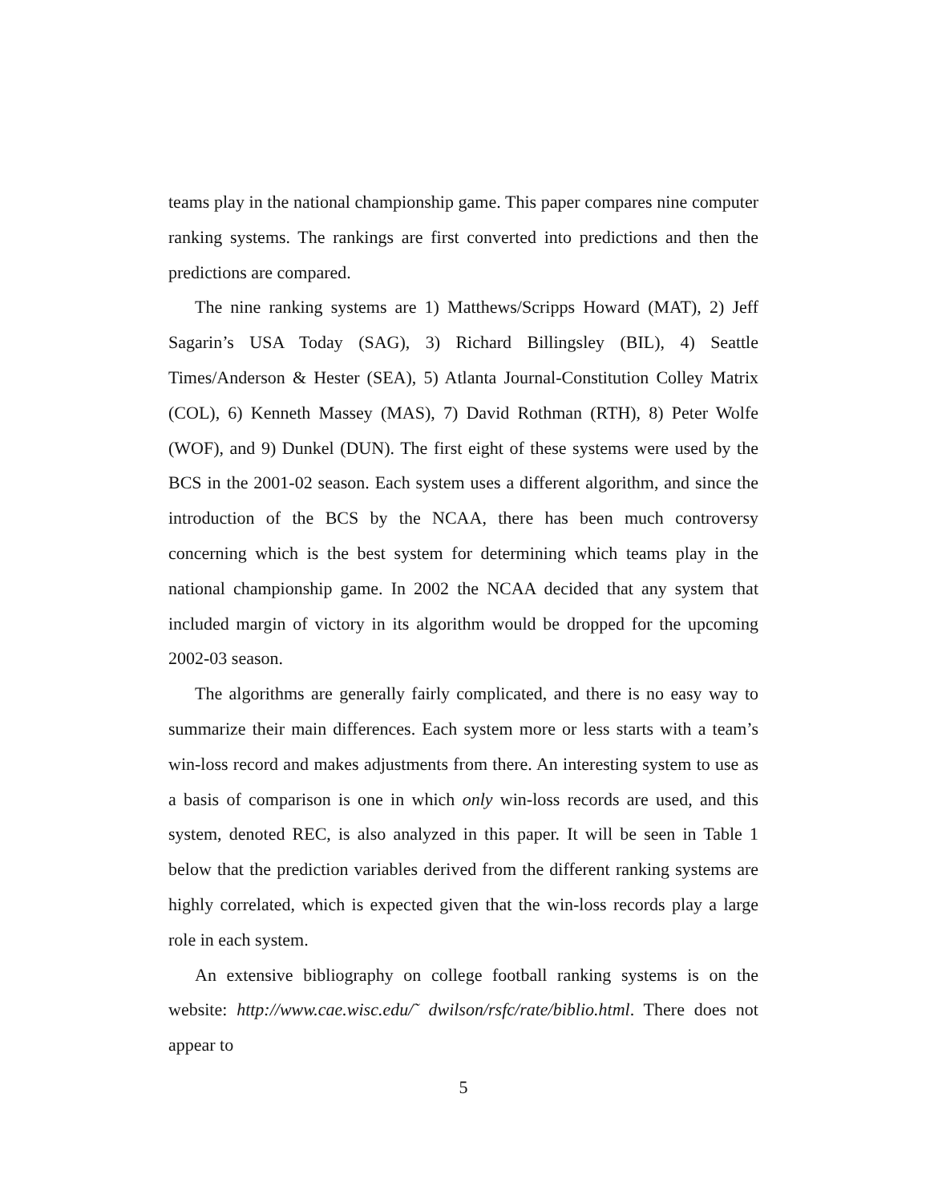teams play in the national championship game. This paper compares nine computer ranking systems. The rankings are first converted into predictions and then the predictions are compared.
The nine ranking systems are 1) Matthews/Scripps Howard (MAT), 2) Jeff Sagarin’s USA Today (SAG), 3) Richard Billingsley (BIL), 4) Seattle Times/Anderson & Hester (SEA), 5) Atlanta Journal-Constitution Colley Matrix (COL), 6) Kenneth Massey (MAS), 7) David Rothman (RTH), 8) Peter Wolfe (WOF), and 9) Dunkel (DUN). The first eight of these systems were used by the BCS in the 2001-02 season. Each system uses a different algorithm, and since the introduction of the BCS by the NCAA, there has been much controversy concerning which is the best system for determining which teams play in the national championship game. In 2002 the NCAA decided that any system that included margin of victory in its algorithm would be dropped for the upcoming 2002-03 season.
The algorithms are generally fairly complicated, and there is no easy way to summarize their main differences. Each system more or less starts with a team’s win-loss record and makes adjustments from there. An interesting system to use as a basis of comparison is one in which only win-loss records are used, and this system, denoted REC, is also analyzed in this paper. It will be seen in Table 1 below that the prediction variables derived from the different ranking systems are highly correlated, which is expected given that the win-loss records play a large role in each system.
An extensive bibliography on college football ranking systems is on the website: http://www.cae.wisc.edu/˜ dwilson/rsfc/rate/biblio.html. There does not appear to
5